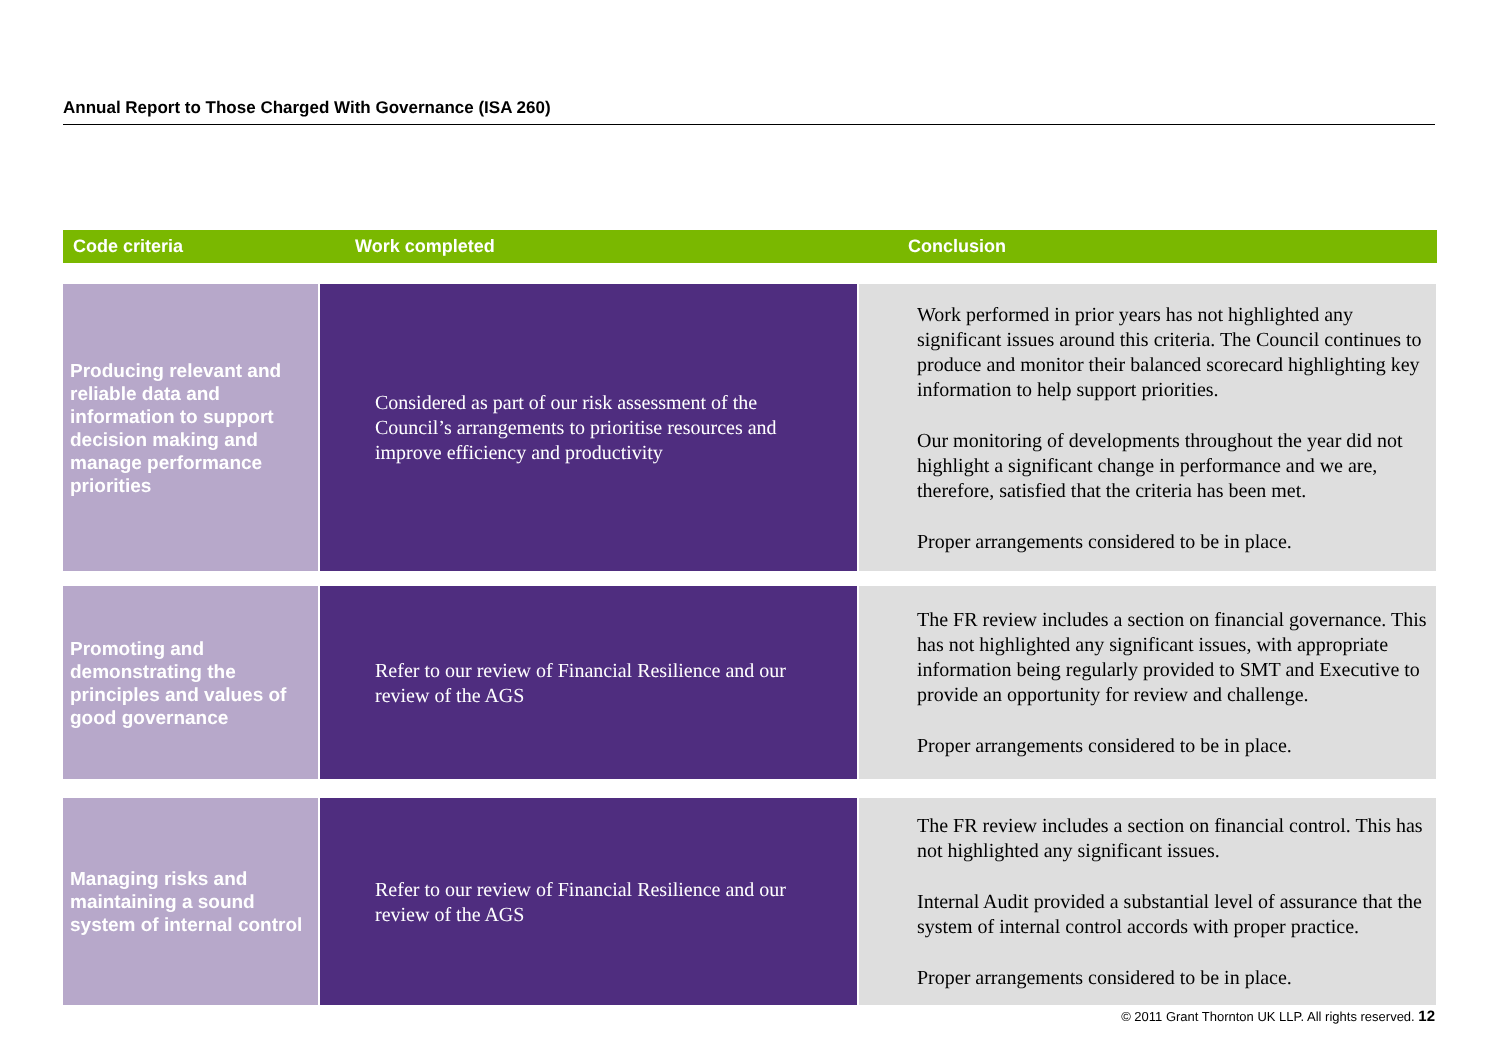Annual Report to Those Charged With Governance (ISA 260)
Code criteria Work completed Conclusion
Producing relevant and reliable data and information to support decision making and manage performance priorities
Considered as part of our risk assessment of the Council’s arrangements to prioritise resources and improve efficiency and productivity
Work performed in prior years has not highlighted any significant issues around this criteria. The Council continues to produce and monitor their balanced scorecard highlighting key information to help support priorities.
Our monitoring of developments throughout the year did not highlight a significant change in performance and we are, therefore, satisfied that the criteria has been met.
Proper arrangements considered to be in place.
Promoting and demonstrating the principles and values of good governance
Refer to our review of Financial Resilience and our review of the AGS
The FR review includes a section on financial governance. This has not highlighted any significant issues, with appropriate information being regularly provided to SMT and Executive to provide an opportunity for review and challenge.
Proper arrangements considered to be in place.
Managing risks and maintaining a sound system of internal control
Refer to our review of Financial Resilience and our review of the AGS
The FR review includes a section on financial control. This has not highlighted any significant issues.
Internal Audit provided a substantial level of assurance that the system of internal control accords with proper practice.
Proper arrangements considered to be in place.
© 2011 Grant Thornton UK LLP. All rights reserved. 12